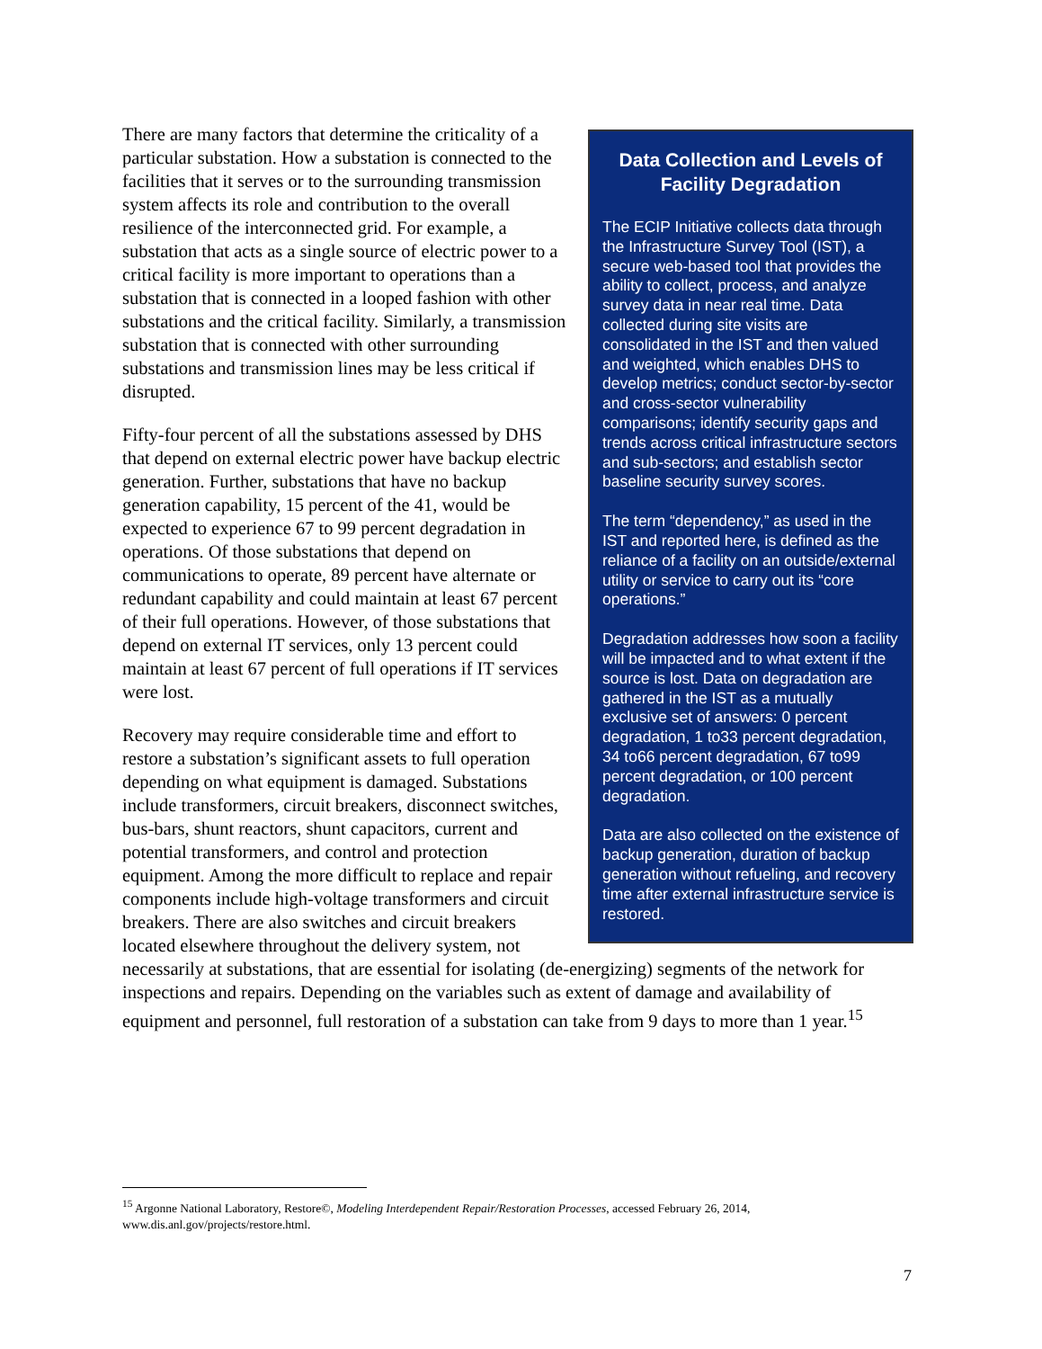Data Collection and Levels of Facility Degradation
The ECIP Initiative collects data through the Infrastructure Survey Tool (IST), a secure web-based tool that provides the ability to collect, process, and analyze survey data in near real time. Data collected during site visits are consolidated in the IST and then valued and weighted, which enables DHS to develop metrics; conduct sector-by-sector and cross-sector vulnerability comparisons; identify security gaps and trends across critical infrastructure sectors and sub-sectors; and establish sector baseline security survey scores.
The term “dependency,” as used in the IST and reported here, is defined as the reliance of a facility on an outside/external utility or service to carry out its “core operations.”
Degradation addresses how soon a facility will be impacted and to what extent if the source is lost. Data on degradation are gathered in the IST as a mutually exclusive set of answers: 0 percent degradation, 1 to33 percent degradation, 34 to66 percent degradation, 67 to99 percent degradation, or 100 percent degradation.
Data are also collected on the existence of backup generation, duration of backup generation without refueling, and recovery time after external infrastructure service is restored.
There are many factors that determine the criticality of a particular substation. How a substation is connected to the facilities that it serves or to the surrounding transmission system affects its role and contribution to the overall resilience of the interconnected grid. For example, a substation that acts as a single source of electric power to a critical facility is more important to operations than a substation that is connected in a looped fashion with other substations and the critical facility. Similarly, a transmission substation that is connected with other surrounding substations and transmission lines may be less critical if disrupted.
Fifty-four percent of all the substations assessed by DHS that depend on external electric power have backup electric generation. Further, substations that have no backup generation capability, 15 percent of the 41, would be expected to experience 67 to 99 percent degradation in operations. Of those substations that depend on communications to operate, 89 percent have alternate or redundant capability and could maintain at least 67 percent of their full operations. However, of those substations that depend on external IT services, only 13 percent could maintain at least 67 percent of full operations if IT services were lost.
Recovery may require considerable time and effort to restore a substation’s significant assets to full operation depending on what equipment is damaged. Substations include transformers, circuit breakers, disconnect switches, bus-bars, shunt reactors, shunt capacitors, current and potential transformers, and control and protection equipment. Among the more difficult to replace and repair components include high-voltage transformers and circuit breakers. There are also switches and circuit breakers located elsewhere throughout the delivery system, not necessarily at substations, that are essential for isolating (de-energizing) segments of the network for inspections and repairs. Depending on the variables such as extent of damage and availability of equipment and personnel, full restoration of a substation can take from 9 days to more than 1 year.<sup>15</sup>
<sup>15</sup> Argonne National Laboratory, Restore©, Modeling Interdependent Repair/Restoration Processes, accessed February 26, 2014, www.dis.anl.gov/projects/restore.html.
7